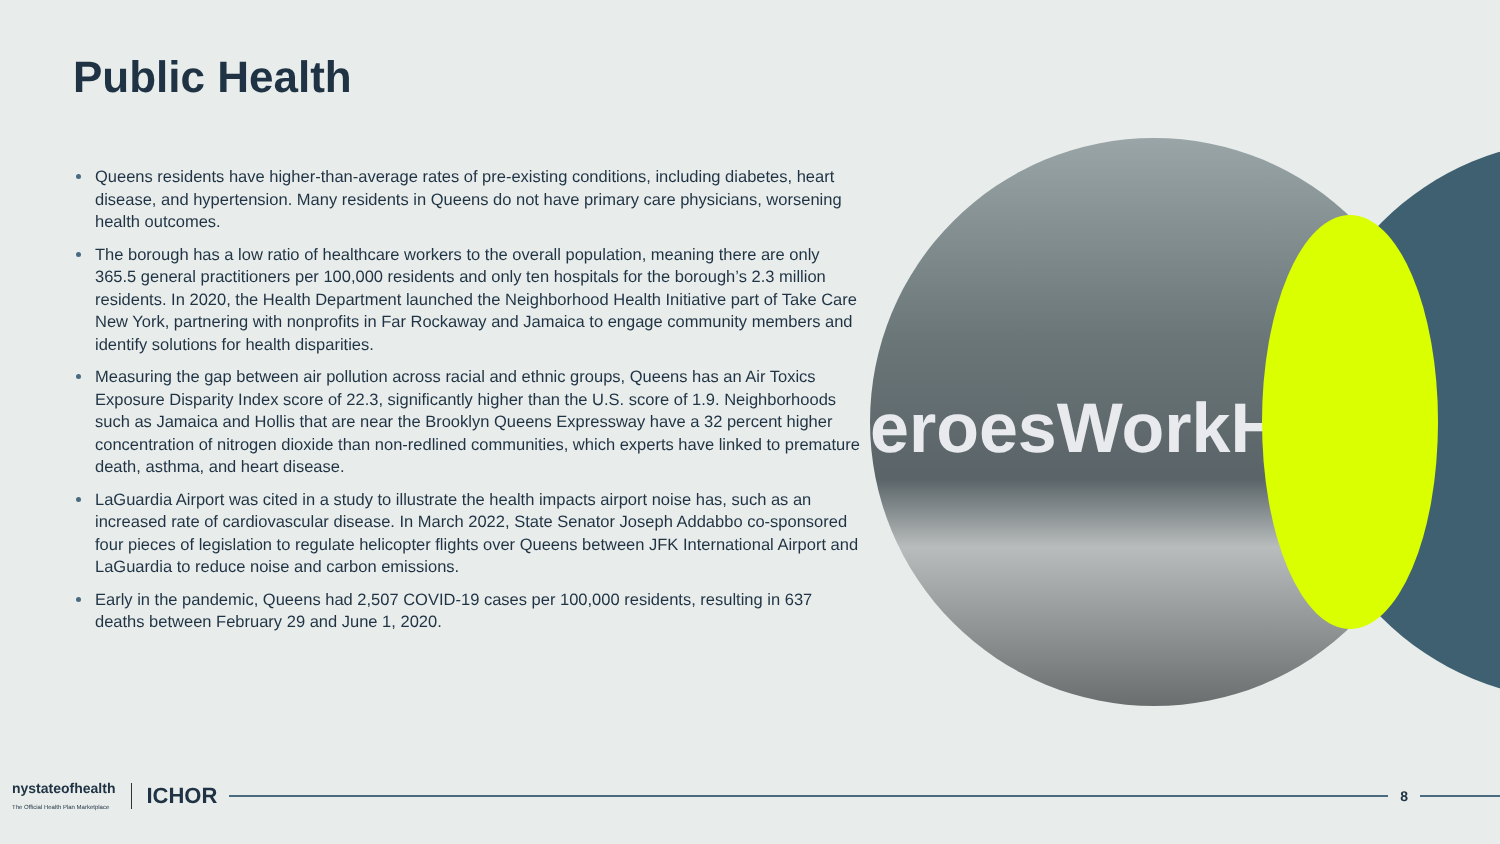Public Health
Queens residents have higher-than-average rates of pre-existing conditions, including diabetes, heart disease, and hypertension. Many residents in Queens do not have primary care physicians, worsening health outcomes.
The borough has a low ratio of healthcare workers to the overall population, meaning there are only 365.5 general practitioners per 100,000 residents and only ten hospitals for the borough’s 2.3 million residents. In 2020, the Health Department launched the Neighborhood Health Initiative part of Take Care New York, partnering with nonprofits in Far Rockaway and Jamaica to engage community members and identify solutions for health disparities.
Measuring the gap between air pollution across racial and ethnic groups, Queens has an Air Toxics Exposure Disparity Index score of 22.3, significantly higher than the U.S. score of 1.9. Neighborhoods such as Jamaica and Hollis that are near the Brooklyn Queens Expressway have a 32 percent higher concentration of nitrogen dioxide than non-redlined communities, which experts have linked to premature death, asthma, and heart disease.
LaGuardia Airport was cited in a study to illustrate the health impacts airport noise has, such as an increased rate of cardiovascular disease. In March 2022, State Senator Joseph Addabbo co-sponsored four pieces of legislation to regulate helicopter flights over Queens between JFK International Airport and LaGuardia to reduce noise and carbon emissions.
Early in the pandemic, Queens had 2,507 COVID-19 cases per 100,000 residents, resulting in 637 deaths between February 29 and June 1, 2020.
eroesWorkH
nystateofhealth
The Official Health Plan Marketplace
ICHOR
8